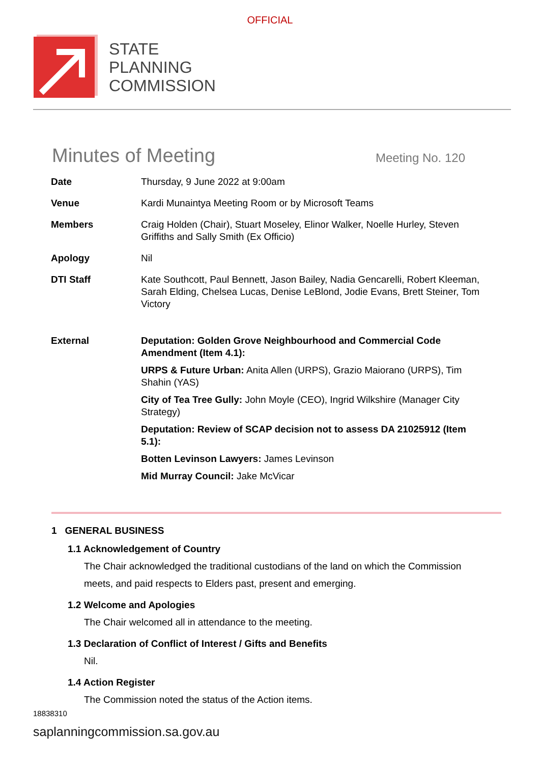OFFICIAL
STATE
PLANNING
COMMISSION
Minutes of Meeting
Meeting No. 120
| Date | Thursday, 9 June 2022 at 9:00am |
| Venue | Kardi Munaintya Meeting Room or by Microsoft Teams |
| Members | Craig Holden (Chair), Stuart Moseley, Elinor Walker, Noelle Hurley, Steven Griffiths and Sally Smith (Ex Officio) |
| Apology | Nil |
| DTI Staff | Kate Southcott, Paul Bennett, Jason Bailey, Nadia Gencarelli, Robert Kleeman, Sarah Elding, Chelsea Lucas, Denise LeBlond, Jodie Evans, Brett Steiner, Tom Victory |
| External | Deputation: Golden Grove Neighbourhood and Commercial Code Amendment (Item 4.1): URPS & Future Urban: Anita Allen (URPS), Grazio Maiorano (URPS), Tim Shahin (YAS) City of Tea Tree Gully: John Moyle (CEO), Ingrid Wilkshire (Manager City Strategy) Deputation: Review of SCAP decision not to assess DA 21025912 (Item 5.1): Botten Levinson Lawyers: James Levinson Mid Murray Council: Jake McVicar |
1 GENERAL BUSINESS
1.1 Acknowledgement of Country
The Chair acknowledged the traditional custodians of the land on which the Commission meets, and paid respects to Elders past, present and emerging.
1.2 Welcome and Apologies
The Chair welcomed all in attendance to the meeting.
1.3 Declaration of Conflict of Interest / Gifts and Benefits
Nil.
1.4 Action Register
The Commission noted the status of the Action items.
18838310
saplanningcommission.sa.gov.au